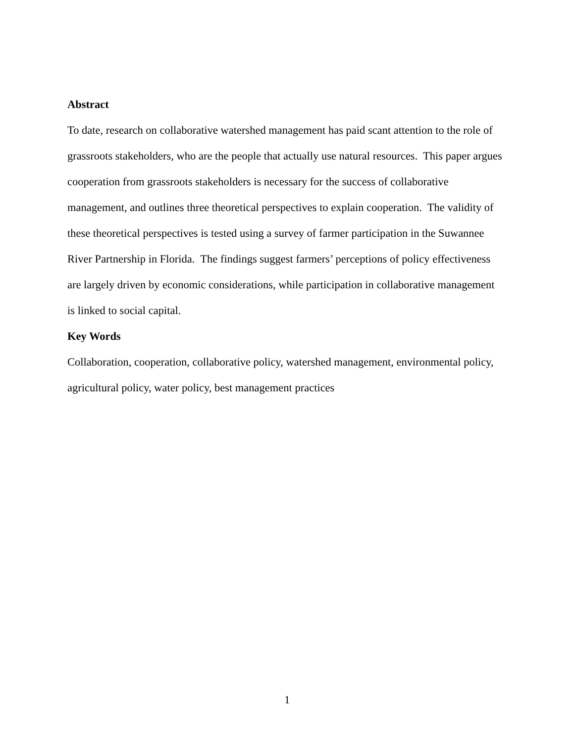Abstract
To date, research on collaborative watershed management has paid scant attention to the role of grassroots stakeholders, who are the people that actually use natural resources. This paper argues cooperation from grassroots stakeholders is necessary for the success of collaborative management, and outlines three theoretical perspectives to explain cooperation. The validity of these theoretical perspectives is tested using a survey of farmer participation in the Suwannee River Partnership in Florida. The findings suggest farmers’ perceptions of policy effectiveness are largely driven by economic considerations, while participation in collaborative management is linked to social capital.
Key Words
Collaboration, cooperation, collaborative policy, watershed management, environmental policy, agricultural policy, water policy, best management practices
1